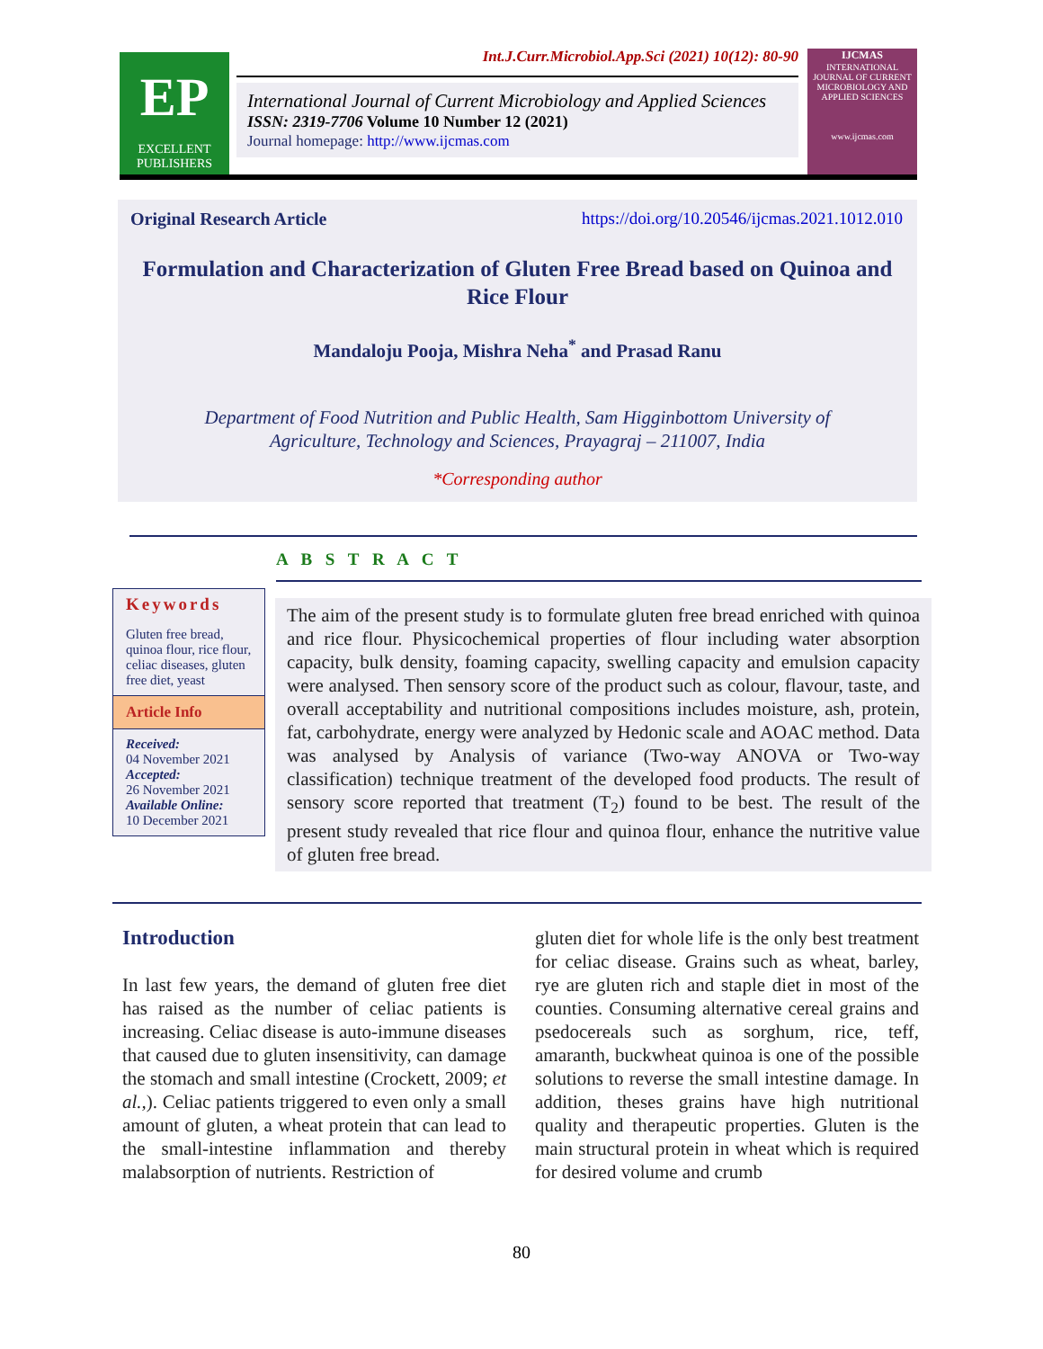EP
EXCELLENT PUBLISHERS
Int.J.Curr.Microbiol.App.Sci (2021) 10(12): 80-90
International Journal of Current Microbiology and Applied Sciences
ISSN: 2319-7706 Volume 10 Number 12 (2021)
Journal homepage: http://www.ijcmas.com
IJCMAS
INTERNATIONAL JOURNAL OF CURRENT MICROBIOLOGY AND APPLIED SCIENCES
www.ijcmas.com
Original Research Article https://doi.org/10.20546/ijcmas.2021.1012.010
Formulation and Characterization of Gluten Free Bread based on Quinoa and Rice Flour
Mandaloju Pooja, Mishra Neha<sup>*</sup> and Prasad Ranu
Department of Food Nutrition and Public Health, Sam Higginbottom University of Agriculture, Technology and Sciences, Prayagraj – 211007, India
*Corresponding author
A B S T R A C T
Keywords
Gluten free bread, quinoa flour, rice flour, celiac diseases, gluten free diet, yeast
Article Info
Received:
04 November 2021
Accepted:
26 November 2021
Available Online:
10 December 2021
The aim of the present study is to formulate gluten free bread enriched with quinoa and rice flour. Physicochemical properties of flour including water absorption capacity, bulk density, foaming capacity, swelling capacity and emulsion capacity were analysed. Then sensory score of the product such as colour, flavour, taste, and overall acceptability and nutritional compositions includes moisture, ash, protein, fat, carbohydrate, energy were analyzed by Hedonic scale and AOAC method. Data was analysed by Analysis of variance (Two-way ANOVA or Two-way classification) technique treatment of the developed food products. The result of sensory score reported that treatment (T<sub>2</sub>) found to be best. The result of the present study revealed that rice flour and quinoa flour, enhance the nutritive value of gluten free bread.
Introduction
In last few years, the demand of gluten free diet has raised as the number of celiac patients is increasing. Celiac disease is auto-immune diseases that caused due to gluten insensitivity, can damage the stomach and small intestine (Crockett, 2009; et al.,). Celiac patients triggered to even only a small amount of gluten, a wheat protein that can lead to the small-intestine inflammation and thereby malabsorption of nutrients. Restriction of
gluten diet for whole life is the only best treatment for celiac disease. Grains such as wheat, barley, rye are gluten rich and staple diet in most of the counties. Consuming alternative cereal grains and psedocereals such as sorghum, rice, teff, amaranth, buckwheat quinoa is one of the possible solutions to reverse the small intestine damage. In addition, theses grains have high nutritional quality and therapeutic properties. Gluten is the main structural protein in wheat which is required for desired volume and crumb
80